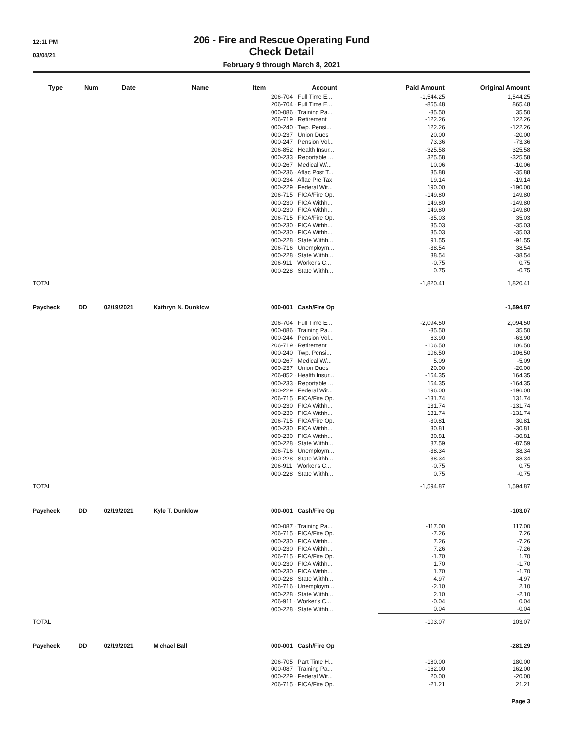12:11 PM
03/04/21
206 - Fire and Rescue Operating Fund
Check Detail
February 9 through March 8, 2021
| Type | Num | Date | Name | Item | Account | Paid Amount | Original Amount |
| --- | --- | --- | --- | --- | --- | --- | --- |
| | | | | | 206-704 · Full Time E... | -1,544.25 | 1,544.25 |
| | | | | | 206-704 · Full Time E... | -865.48 | 865.48 |
| | | | | | 000-086 · Training Pa... | -35.50 | 35.50 |
| | | | | | 206-719 · Retirement | -122.26 | 122.26 |
| | | | | | 000-240 · Twp. Pensi... | 122.26 | -122.26 |
| | | | | | 000-237 · Union Dues | 20.00 | -20.00 |
| | | | | | 000-247 · Pension Vol... | 73.36 | -73.36 |
| | | | | | 206-852 · Health Insur... | -325.58 | 325.58 |
| | | | | | 000-233 · Reportable ... | 325.58 | -325.58 |
| | | | | | 000-267 · Medical W/... | 10.06 | -10.06 |
| | | | | | 000-236 · Aflac Post T... | 35.88 | -35.88 |
| | | | | | 000-234 · Aflac Pre Tax | 19.14 | -19.14 |
| | | | | | 000-229 · Federal Wit... | 190.00 | -190.00 |
| | | | | | 206-715 · FICA/Fire Op. | -149.80 | 149.80 |
| | | | | | 000-230 · FICA Withh... | 149.80 | -149.80 |
| | | | | | 000-230 · FICA Withh... | 149.80 | -149.80 |
| | | | | | 206-715 · FICA/Fire Op. | -35.03 | 35.03 |
| | | | | | 000-230 · FICA Withh... | 35.03 | -35.03 |
| | | | | | 000-230 · FICA Withh... | 35.03 | -35.03 |
| | | | | | 000-228 · State Withh... | 91.55 | -91.55 |
| | | | | | 206-716 · Unemploym... | -38.54 | 38.54 |
| | | | | | 000-228 · State Withh... | 38.54 | -38.54 |
| | | | | | 206-911 · Worker's C... | -0.75 | 0.75 |
| | | | | | 000-228 · State Withh... | 0.75 | -0.75 |
| TOTAL | | | | | | -1,820.41 | 1,820.41 |
| Paycheck | DD | 02/19/2021 | Kathryn N. Dunklow | | 000-001 · Cash/Fire Op | | -1,594.87 |
| | | | | | 206-704 · Full Time E... | -2,094.50 | 2,094.50 |
| | | | | | 000-086 · Training Pa... | -35.50 | 35.50 |
| | | | | | 000-244 · Pension Vol... | 63.90 | -63.90 |
| | | | | | 206-719 · Retirement | -106.50 | 106.50 |
| | | | | | 000-240 · Twp. Pensi... | 106.50 | -106.50 |
| | | | | | 000-267 · Medical W/... | 5.09 | -5.09 |
| | | | | | 000-237 · Union Dues | 20.00 | -20.00 |
| | | | | | 206-852 · Health Insur... | -164.35 | 164.35 |
| | | | | | 000-233 · Reportable ... | 164.35 | -164.35 |
| | | | | | 000-229 · Federal Wit... | 196.00 | -196.00 |
| | | | | | 206-715 · FICA/Fire Op. | -131.74 | 131.74 |
| | | | | | 000-230 · FICA Withh... | 131.74 | -131.74 |
| | | | | | 000-230 · FICA Withh... | 131.74 | -131.74 |
| | | | | | 206-715 · FICA/Fire Op. | -30.81 | 30.81 |
| | | | | | 000-230 · FICA Withh... | 30.81 | -30.81 |
| | | | | | 000-230 · FICA Withh... | 30.81 | -30.81 |
| | | | | | 000-228 · State Withh... | 87.59 | -87.59 |
| | | | | | 206-716 · Unemploym... | -38.34 | 38.34 |
| | | | | | 000-228 · State Withh... | 38.34 | -38.34 |
| | | | | | 206-911 · Worker's C... | -0.75 | 0.75 |
| | | | | | 000-228 · State Withh... | 0.75 | -0.75 |
| TOTAL | | | | | | -1,594.87 | 1,594.87 |
| Paycheck | DD | 02/19/2021 | Kyle T. Dunklow | | 000-001 · Cash/Fire Op | | -103.07 |
| | | | | | 000-087 · Training Pa... | -117.00 | 117.00 |
| | | | | | 206-715 · FICA/Fire Op. | -7.26 | 7.26 |
| | | | | | 000-230 · FICA Withh... | 7.26 | -7.26 |
| | | | | | 000-230 · FICA Withh... | 7.26 | -7.26 |
| | | | | | 206-715 · FICA/Fire Op. | -1.70 | 1.70 |
| | | | | | 000-230 · FICA Withh... | 1.70 | -1.70 |
| | | | | | 000-230 · FICA Withh... | 1.70 | -1.70 |
| | | | | | 000-228 · State Withh... | 4.97 | -4.97 |
| | | | | | 206-716 · Unemploym... | -2.10 | 2.10 |
| | | | | | 000-228 · State Withh... | 2.10 | -2.10 |
| | | | | | 206-911 · Worker's C... | -0.04 | 0.04 |
| | | | | | 000-228 · State Withh... | 0.04 | -0.04 |
| TOTAL | | | | | | -103.07 | 103.07 |
| Paycheck | DD | 02/19/2021 | Michael Ball | | 000-001 · Cash/Fire Op | | -281.29 |
| | | | | | 206-705 · Part Time H... | -180.00 | 180.00 |
| | | | | | 000-087 · Training Pa... | -162.00 | 162.00 |
| | | | | | 000-229 · Federal Wit... | 20.00 | -20.00 |
| | | | | | 206-715 · FICA/Fire Op. | -21.21 | 21.21 |
Page 3